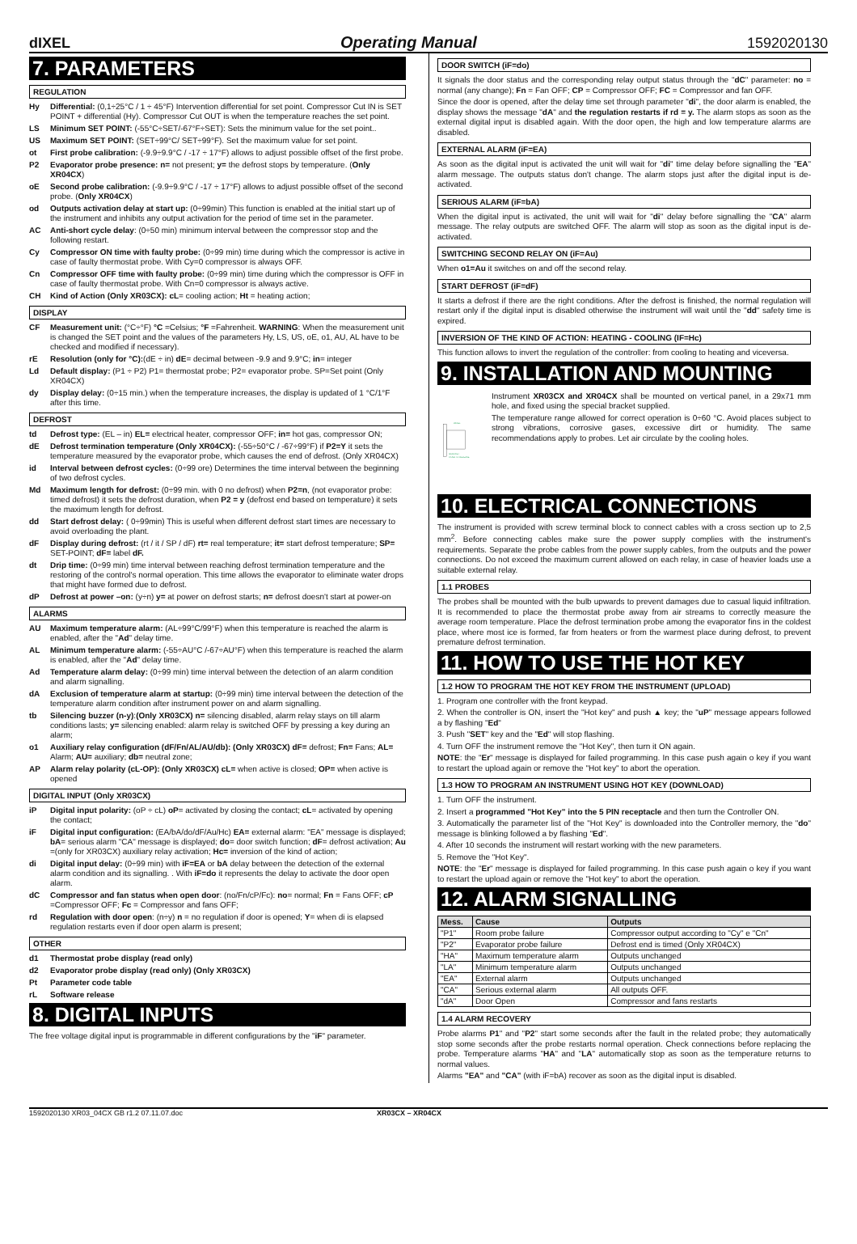dIXEL Operating Manual 1592020130
7. PARAMETERS
REGULATION
Hy Differential: (0,1÷25°C / 1 ÷ 45°F) Intervention differential for set point. Compressor Cut IN is SET POINT + differential (Hy). Compressor Cut OUT is when the temperature reaches the set point.
LS Minimum SET POINT: (-55°C÷SET/-67°F÷SET): Sets the minimum value for the set point..
US Maximum SET POINT: (SET÷99°C/ SET÷99°F). Set the maximum value for set point.
ot First probe calibration: (-9.9÷9.9°C / -17 ÷ 17°F) allows to adjust possible offset of the first probe.
P2 Evaporator probe presence: n= not present; y= the defrost stops by temperature. (Only XR04CX)
oE Second probe calibration: (-9.9÷9.9°C / -17 ÷ 17°F) allows to adjust possible offset of the second probe. (Only XR04CX)
od Outputs activation delay at start up: (0÷99min) This function is enabled at the initial start up of the instrument and inhibits any output activation for the period of time set in the parameter.
AC Anti-short cycle delay: (0÷50 min) minimum interval between the compressor stop and the following restart.
Cy Compressor ON time with faulty probe: (0÷99 min) time during which the compressor is active in case of faulty thermostat probe. With Cy=0 compressor is always OFF.
Cn Compressor OFF time with faulty probe: (0÷99 min) time during which the compressor is OFF in case of faulty thermostat probe. With Cn=0 compressor is always active.
CH Kind of Action (Only XR03CX): cL= cooling action; Ht = heating action;
DISPLAY
CF Measurement unit: (°C÷°F) °C =Celsius; °F =Fahrenheit. WARNING: When the measurement unit is changed the SET point and the values of the parameters Hy, LS, US, oE, o1, AU, AL have to be checked and modified if necessary).
rE Resolution (only for °C):(dE ÷ in) dE= decimal between -9.9 and 9.9°C; in= integer
Ld Default display: (P1 ÷ P2) P1= thermostat probe; P2= evaporator probe. SP=Set point (Only XR04CX)
dy Display delay: (0÷15 min.) when the temperature increases, the display is updated of 1 °C/1°F after this time.
DEFROST
td Defrost type: (EL – in) EL= electrical heater, compressor OFF; in= hot gas, compressor ON;
dE Defrost termination temperature (Only XR04CX): (-55÷50°C / -67÷99°F) if P2=Y it sets the temperature measured by the evaporator probe, which causes the end of defrost. (Only XR04CX)
id Interval between defrost cycles: (0÷99 ore) Determines the time interval between the beginning of two defrost cycles.
Md Maximum length for defrost: (0÷99 min. with 0 no defrost) when P2=n, (not evaporator probe: timed defrost) it sets the defrost duration, when P2 = y (defrost end based on temperature) it sets the maximum length for defrost.
dd Start defrost delay: ( 0÷99min) This is useful when different defrost start times are necessary to avoid overloading the plant.
dF Display during defrost: (rt / it / SP / dF) rt= real temperature; it= start defrost temperature; SP= SET-POINT; dF= label dF.
dt Drip time: (0÷99 min) time interval between reaching defrost termination temperature and the restoring of the control's normal operation. This time allows the evaporator to eliminate water drops that might have formed due to defrost.
dP Defrost at power –on: (y÷n) y= at power on defrost starts; n= defrost doesn't start at power-on
ALARMS
AU Maximum temperature alarm: (AL÷99°C/99°F) when this temperature is reached the alarm is enabled, after the "Ad" delay time.
AL Minimum temperature alarm: (-55÷AU°C /-67÷AU°F) when this temperature is reached the alarm is enabled, after the "Ad" delay time.
Ad Temperature alarm delay: (0÷99 min) time interval between the detection of an alarm condition and alarm signalling.
dA Exclusion of temperature alarm at startup: (0÷99 min) time interval between the detection of the temperature alarm condition after instrument power on and alarm signalling.
tb Silencing buzzer (n-y):(Only XR03CX) n= silencing disabled, alarm relay stays on till alarm conditions lasts; y= silencing enabled: alarm relay is switched OFF by pressing a key during an alarm;
o1 Auxiliary relay configuration (dF/Fn/AL/AU/db): (Only XR03CX) dF= defrost; Fn= Fans; AL= Alarm; AU= auxiliary; db= neutral zone;
AP Alarm relay polarity (cL-OP): (Only XR03CX) cL= when active is closed; OP= when active is opened
DIGITAL INPUT (Only XR03CX)
iP Digital input polarity: (oP ÷ cL) oP= activated by closing the contact; cL= activated by opening the contact;
iF Digital input configuration: (EA/bA/do/dF/Au/Hc) EA= external alarm: "EA" message is displayed; bA= serious alarm "CA" message is displayed; do= door switch function; dF= defrost activation; Au =(only for XR03CX) auxiliary relay activation; Hc= inversion of the kind of action;
di Digital input delay: (0÷99 min) with iF=EA or bA delay between the detection of the external alarm condition and its signalling. . With iF=do it represents the delay to activate the door open alarm.
dC Compressor and fan status when open door: (no/Fn/cP/Fc): no= normal; Fn = Fans OFF; cP =Compressor OFF; Fc = Compressor and fans OFF;
rd Regulation with door open: (n÷y) n = no regulation if door is opened; Y= when di is elapsed regulation restarts even if door open alarm is present;
OTHER
d1 Thermostat probe display (read only)
d2 Evaporator probe display (read only) (Only XR03CX)
Pt Parameter code table
rL Software release
8. DIGITAL INPUTS
The free voltage digital input is programmable in different configurations by the "iF" parameter.
DOOR SWITCH (iF=do)
It signals the door status and the corresponding relay output status through the "dC" parameter: no = normal (any change); Fn = Fan OFF; CP = Compressor OFF; FC = Compressor and fan OFF.
Since the door is opened, after the delay time set through parameter "di", the door alarm is enabled, the display shows the message "dA" and the regulation restarts if rd = y. The alarm stops as soon as the external digital input is disabled again. With the door open, the high and low temperature alarms are disabled.
EXTERNAL ALARM (iF=EA)
As soon as the digital input is activated the unit will wait for "di" time delay before signalling the "EA" alarm message. The outputs status don't change. The alarm stops just after the digital input is de-activated.
SERIOUS ALARM (iF=bA)
When the digital input is activated, the unit will wait for "di" delay before signalling the "CA" alarm message. The relay outputs are switched OFF. The alarm will stop as soon as the digital input is de-activated.
SWITCHING SECOND RELAY ON (iF=Au)
When o1=Au it switches on and off the second relay.
START DEFROST (iF=dF)
It starts a defrost if there are the right conditions. After the defrost is finished, the normal regulation will restart only if the digital input is disabled otherwise the instrument will wait until the "dd" safety time is expired.
INVERSION OF THE KIND OF ACTION: HEATING - COOLING (IF=Hc)
This function allows to invert the regulation of the controller: from cooling to heating and viceversa.
9. INSTALLATION AND MOUNTING
PANEL
BRACKET
PUSH TO RELEASE
Instrument XR03CX and XR04CX shall be mounted on vertical panel, in a 29x71 mm hole, and fixed using the special bracket supplied.
The temperature range allowed for correct operation is 0÷60 °C. Avoid places subject to strong vibrations, corrosive gases, excessive dirt or humidity. The same recommendations apply to probes. Let air circulate by the cooling holes.
10. ELECTRICAL CONNECTIONS
The instrument is provided with screw terminal block to connect cables with a cross section up to 2,5 mm<sup>2</sup>. Before connecting cables make sure the power supply complies with the instrument's requirements. Separate the probe cables from the power supply cables, from the outputs and the power connections. Do not exceed the maximum current allowed on each relay, in case of heavier loads use a suitable external relay.
1.1 PROBES
The probes shall be mounted with the bulb upwards to prevent damages due to casual liquid infiltration. It is recommended to place the thermostat probe away from air streams to correctly measure the average room temperature. Place the defrost termination probe among the evaporator fins in the coldest place, where most ice is formed, far from heaters or from the warmest place during defrost, to prevent premature defrost termination.
11. HOW TO USE THE HOT KEY
1.2 HOW TO PROGRAM THE HOT KEY FROM THE INSTRUMENT (UPLOAD)
1. Program one controller with the front keypad.
2. When the controller is ON, insert the "Hot key" and push ▲ key; the "uP" message appears followed a by flashing "Ed"
3. Push "SET" key and the "Ed" will stop flashing.
4. Turn OFF the instrument remove the "Hot Key", then turn it ON again.
NOTE: the "Er" message is displayed for failed programming. In this case push again o key if you want to restart the upload again or remove the "Hot key" to abort the operation.
1.3 HOW TO PROGRAM AN INSTRUMENT USING HOT KEY (DOWNLOAD)
1. Turn OFF the instrument.
2. Insert a programmed "Hot Key" into the 5 PIN receptacle and then turn the Controller ON.
3. Automatically the parameter list of the "Hot Key" is downloaded into the Controller memory, the "do" message is blinking followed a by flashing "Ed".
4. After 10 seconds the instrument will restart working with the new parameters.
5. Remove the "Hot Key".
NOTE: the "Er" message is displayed for failed programming. In this case push again o key if you want to restart the upload again or remove the "Hot key" to abort the operation.
12. ALARM SIGNALLING
| Mess. | Cause | Outputs |
| --- | --- | --- |
| "P1" | Room probe failure | Compressor output according to "Cy" e "Cn" |
| "P2" | Evaporator probe failure | Defrost end is timed (Only XR04CX) |
| "HA" | Maximum temperature alarm | Outputs unchanged |
| "LA" | Minimum temperature alarm | Outputs unchanged |
| "EA" | External alarm | Outputs unchanged |
| "CA" | Serious external alarm | All outputs OFF. |
| "dA" | Door Open | Compressor and fans restarts |
1.4 ALARM RECOVERY
Probe alarms P1" and "P2" start some seconds after the fault in the related probe; they automatically stop some seconds after the probe restarts normal operation. Check connections before replacing the probe. Temperature alarms "HA" and "LA" automatically stop as soon as the temperature returns to normal values.
Alarms "EA" and "CA" (with iF=bA) recover as soon as the digital input is disabled.
1592020130 XR03_04CX GB r1.2 07.11.07.doc XR03CX – XR04CX